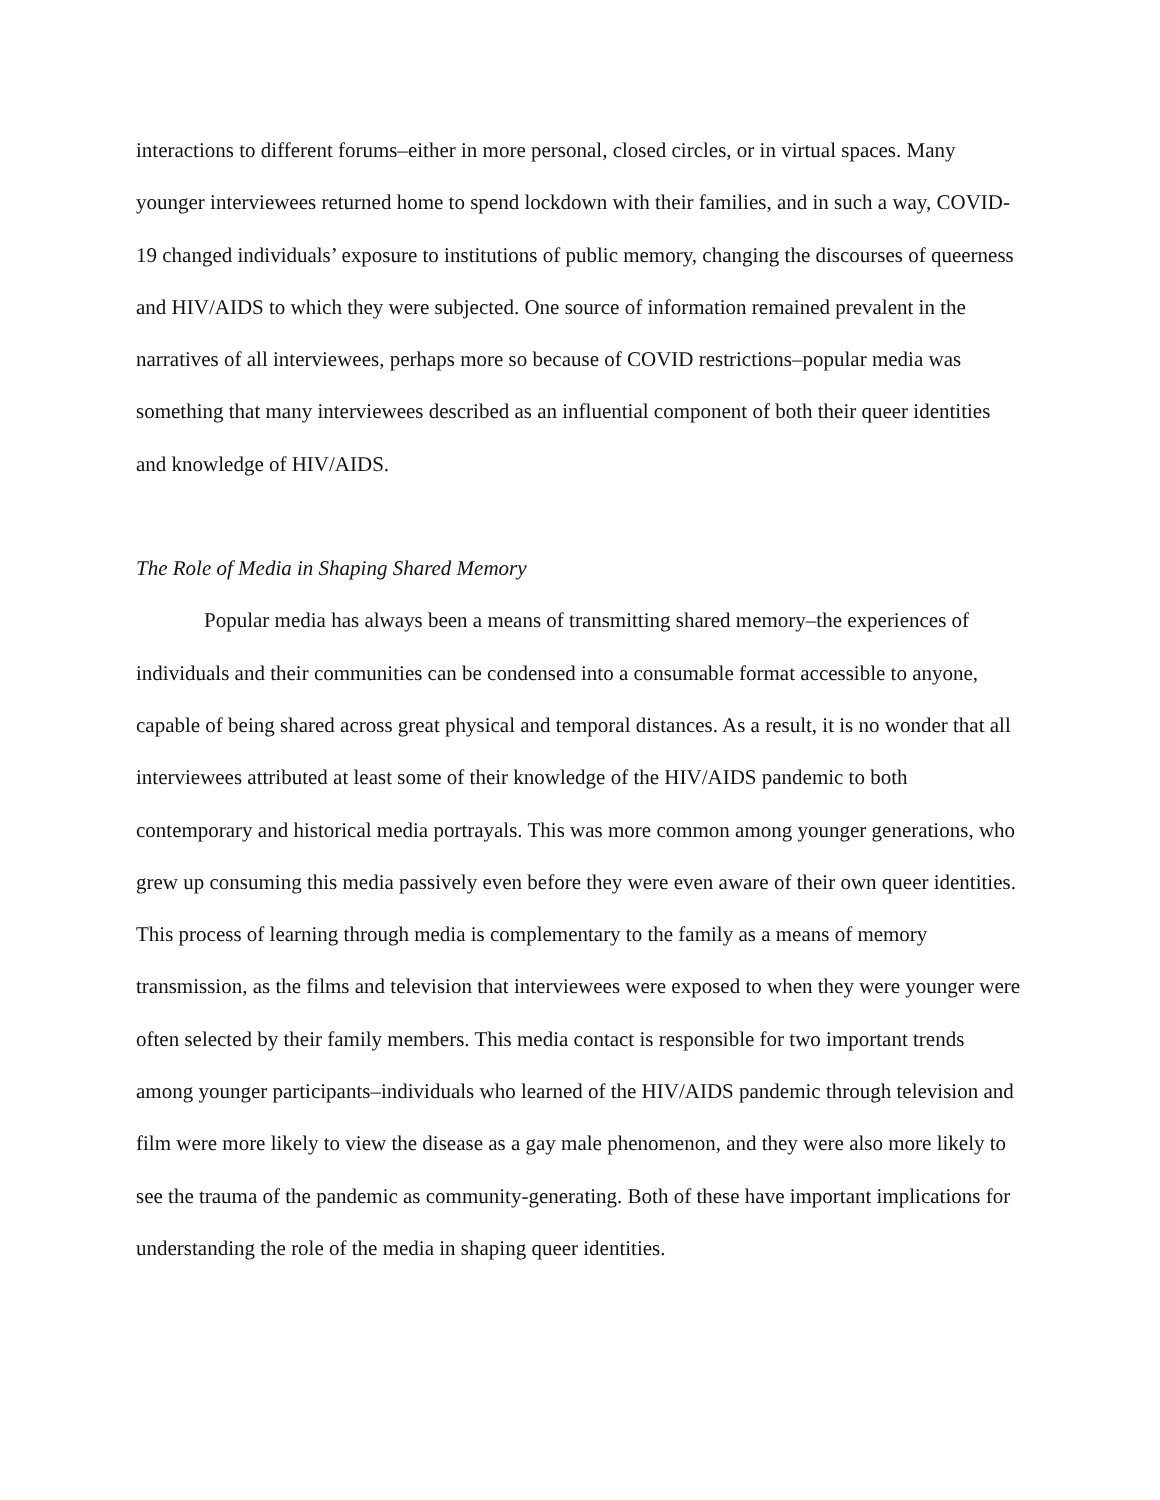interactions to different forums–either in more personal, closed circles, or in virtual spaces. Many younger interviewees returned home to spend lockdown with their families, and in such a way, COVID-19 changed individuals’ exposure to institutions of public memory, changing the discourses of queerness and HIV/AIDS to which they were subjected. One source of information remained prevalent in the narratives of all interviewees, perhaps more so because of COVID restrictions–popular media was something that many interviewees described as an influential component of both their queer identities and knowledge of HIV/AIDS.
The Role of Media in Shaping Shared Memory
Popular media has always been a means of transmitting shared memory–the experiences of individuals and their communities can be condensed into a consumable format accessible to anyone, capable of being shared across great physical and temporal distances. As a result, it is no wonder that all interviewees attributed at least some of their knowledge of the HIV/AIDS pandemic to both contemporary and historical media portrayals. This was more common among younger generations, who grew up consuming this media passively even before they were even aware of their own queer identities. This process of learning through media is complementary to the family as a means of memory transmission, as the films and television that interviewees were exposed to when they were younger were often selected by their family members. This media contact is responsible for two important trends among younger participants–individuals who learned of the HIV/AIDS pandemic through television and film were more likely to view the disease as a gay male phenomenon, and they were also more likely to see the trauma of the pandemic as community-generating. Both of these have important implications for understanding the role of the media in shaping queer identities.